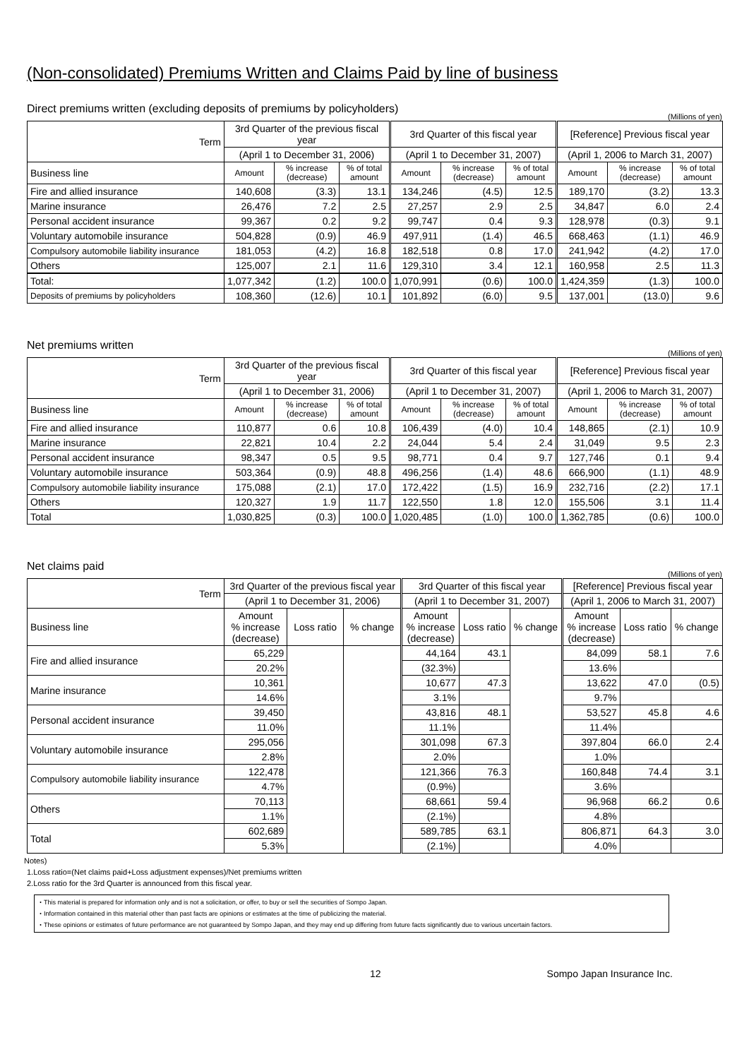(Non-consolidated) Premiums Written and Claims Paid by line of business
Direct premiums written (excluding deposits of premiums by policyholders)
(Millions of yen)
| Term | 3rd Quarter of the previous fiscal year | | | 3rd Quarter of this fiscal year | | | [Reference] Previous fiscal year | | |
| --- | --- | --- | --- | --- | --- | --- | --- | --- | --- |
| | (April 1 to December 31, 2006) | | | (April 1 to December 31, 2007) | | | (April 1, 2006 to March 31, 2007) | | |
| Business line | Amount | % increase (decrease) | % of total amount | Amount | % increase (decrease) | % of total amount | Amount | % increase (decrease) | % of total amount |
| Fire and allied insurance | 140,608 | (3.3) | 13.1 | 134,246 | (4.5) | 12.5 | 189,170 | (3.2) | 13.3 |
| Marine insurance | 26,476 | 7.2 | 2.5 | 27,257 | 2.9 | 2.5 | 34,847 | 6.0 | 2.4 |
| Personal accident insurance | 99,367 | 0.2 | 9.2 | 99,747 | 0.4 | 9.3 | 128,978 | (0.3) | 9.1 |
| Voluntary automobile insurance | 504,828 | (0.9) | 46.9 | 497,911 | (1.4) | 46.5 | 668,463 | (1.1) | 46.9 |
| Compulsory automobile liability insurance | 181,053 | (4.2) | 16.8 | 182,518 | 0.8 | 17.0 | 241,942 | (4.2) | 17.0 |
| Others | 125,007 | 2.1 | 11.6 | 129,310 | 3.4 | 12.1 | 160,958 | 2.5 | 11.3 |
| Total: | 1,077,342 | (1.2) | 100.0 | 1,070,991 | (0.6) | 100.0 | 1,424,359 | (1.3) | 100.0 |
| Deposits of premiums by policyholders | 108,360 | (12.6) | 10.1 | 101,892 | (6.0) | 9.5 | 137,001 | (13.0) | 9.6 |
Net premiums written
(Millions of yen)
| Term | 3rd Quarter of the previous fiscal year | | | 3rd Quarter of this fiscal year | | | [Reference] Previous fiscal year | | |
| --- | --- | --- | --- | --- | --- | --- | --- | --- | --- |
| | (April 1 to December 31, 2006) | | | (April 1 to December 31, 2007) | | | (April 1, 2006 to March 31, 2007) | | |
| Business line | Amount | % increase (decrease) | % of total amount | Amount | % increase (decrease) | % of total amount | Amount | % increase (decrease) | % of total amount |
| Fire and allied insurance | 110,877 | 0.6 | 10.8 | 106,439 | (4.0) | 10.4 | 148,865 | (2.1) | 10.9 |
| Marine insurance | 22,821 | 10.4 | 2.2 | 24,044 | 5.4 | 2.4 | 31,049 | 9.5 | 2.3 |
| Personal accident insurance | 98,347 | 0.5 | 9.5 | 98,771 | 0.4 | 9.7 | 127,746 | 0.1 | 9.4 |
| Voluntary automobile insurance | 503,364 | (0.9) | 48.8 | 496,256 | (1.4) | 48.6 | 666,900 | (1.1) | 48.9 |
| Compulsory automobile liability insurance | 175,088 | (2.1) | 17.0 | 172,422 | (1.5) | 16.9 | 232,716 | (2.2) | 17.1 |
| Others | 120,327 | 1.9 | 11.7 | 122,550 | 1.8 | 12.0 | 155,506 | 3.1 | 11.4 |
| Total | 1,030,825 | (0.3) | 100.0 | 1,020,485 | (1.0) | 100.0 | 1,362,785 | (0.6) | 100.0 |
Net claims paid
(Millions of yen)
| Term | 3rd Quarter of the previous fiscal year | | | 3rd Quarter of this fiscal year | | | [Reference] Previous fiscal year | | |
| --- | --- | --- | --- | --- | --- | --- | --- | --- | --- |
| | (April 1 to December 31, 2006) | | | (April 1 to December 31, 2007) | | | (April 1, 2006 to March 31, 2007) | | |
| Business line | Amount % increase (decrease) | Loss ratio | % change | Amount % increase (decrease) | Loss ratio | % change | Amount % increase (decrease) | Loss ratio | % change |
| Fire and allied insurance | 65,229 | | | 44,164 | 43.1 | | 84,099 | 58.1 | 7.6 |
| | 20.2% | | | (32.3%) | | | 13.6% | | |
| Marine insurance | 10,361 | | | 10,677 | 47.3 | | 13,622 | 47.0 | (0.5) |
| | 14.6% | | | 3.1% | | | 9.7% | | |
| Personal accident insurance | 39,450 | | | 43,816 | 48.1 | | 53,527 | 45.8 | 4.6 |
| | 11.0% | | | 11.1% | | | 11.4% | | |
| Voluntary automobile insurance | 295,056 | | | 301,098 | 67.3 | | 397,804 | 66.0 | 2.4 |
| | 2.8% | | | 2.0% | | | 1.0% | | |
| Compulsory automobile liability insurance | 122,478 | | | 121,366 | 76.3 | | 160,848 | 74.4 | 3.1 |
| | 4.7% | | | (0.9%) | | | 3.6% | | |
| Others | 70,113 | | | 68,661 | 59.4 | | 96,968 | 66.2 | 0.6 |
| | 1.1% | | | (2.1%) | | | 4.8% | | |
| Total | 602,689 | | | 589,785 | 63.1 | | 806,871 | 64.3 | 3.0 |
| | 5.3% | | | (2.1%) | | | 4.0% | | |
Notes)
1.Loss ratio=(Net claims paid+Loss adjustment expenses)/Net premiums written
2.Loss ratio for the 3rd Quarter is announced from this fiscal year.
・This material is prepared for information only and is not a solicitation, or offer, to buy or sell the securities of Sompo Japan.
・Information contained in this material other than past facts are opinions or estimates at the time of publicizing the material.
・These opinions or estimates of future performance are not guaranteed by Sompo Japan, and they may end up differing from future facts significantly due to various uncertain factors.
12 Sompo Japan Insurance Inc.